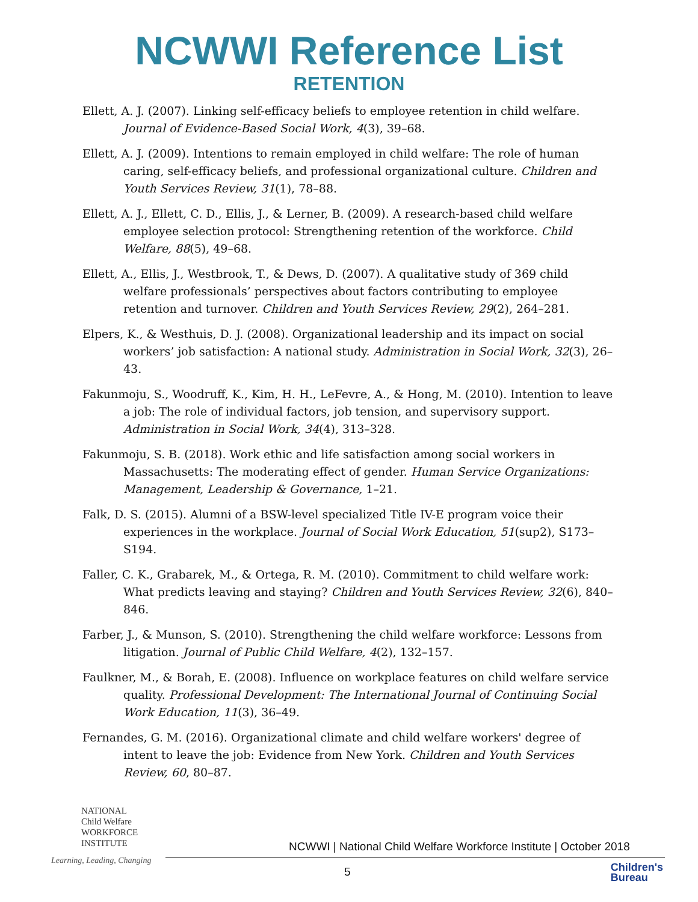NCWWI Reference List
RETENTION
Ellett, A. J. (2007). Linking self-efficacy beliefs to employee retention in child welfare. Journal of Evidence-Based Social Work, 4(3), 39–68.
Ellett, A. J. (2009). Intentions to remain employed in child welfare: The role of human caring, self-efficacy beliefs, and professional organizational culture. Children and Youth Services Review, 31(1), 78–88.
Ellett, A. J., Ellett, C. D., Ellis, J., & Lerner, B. (2009). A research-based child welfare employee selection protocol: Strengthening retention of the workforce. Child Welfare, 88(5), 49–68.
Ellett, A., Ellis, J., Westbrook, T., & Dews, D. (2007). A qualitative study of 369 child welfare professionals’ perspectives about factors contributing to employee retention and turnover. Children and Youth Services Review, 29(2), 264–281.
Elpers, K., & Westhuis, D. J. (2008). Organizational leadership and its impact on social workers’ job satisfaction: A national study. Administration in Social Work, 32(3), 26–43.
Fakunmoju, S., Woodruff, K., Kim, H. H., LeFevre, A., & Hong, M. (2010). Intention to leave a job: The role of individual factors, job tension, and supervisory support. Administration in Social Work, 34(4), 313–328.
Fakunmoju, S. B. (2018). Work ethic and life satisfaction among social workers in Massachusetts: The moderating effect of gender. Human Service Organizations: Management, Leadership & Governance, 1–21.
Falk, D. S. (2015). Alumni of a BSW-level specialized Title IV-E program voice their experiences in the workplace. Journal of Social Work Education, 51(sup2), S173–S194.
Faller, C. K., Grabarek, M., & Ortega, R. M. (2010). Commitment to child welfare work: What predicts leaving and staying? Children and Youth Services Review, 32(6), 840–846.
Farber, J., & Munson, S. (2010). Strengthening the child welfare workforce: Lessons from litigation. Journal of Public Child Welfare, 4(2), 132–157.
Faulkner, M., & Borah, E. (2008). Influence on workplace features on child welfare service quality. Professional Development: The International Journal of Continuing Social Work Education, 11(3), 36–49.
Fernandes, G. M. (2016). Organizational climate and child welfare workers' degree of intent to leave the job: Evidence from New York. Children and Youth Services Review, 60, 80–87.
NATIONAL
Child Welfare
WORKFORCE
INSTITUTE
Learning, Leading, Changing
NCWWI | National Child Welfare Workforce Institute | October 2018
5
Children's
Bureau